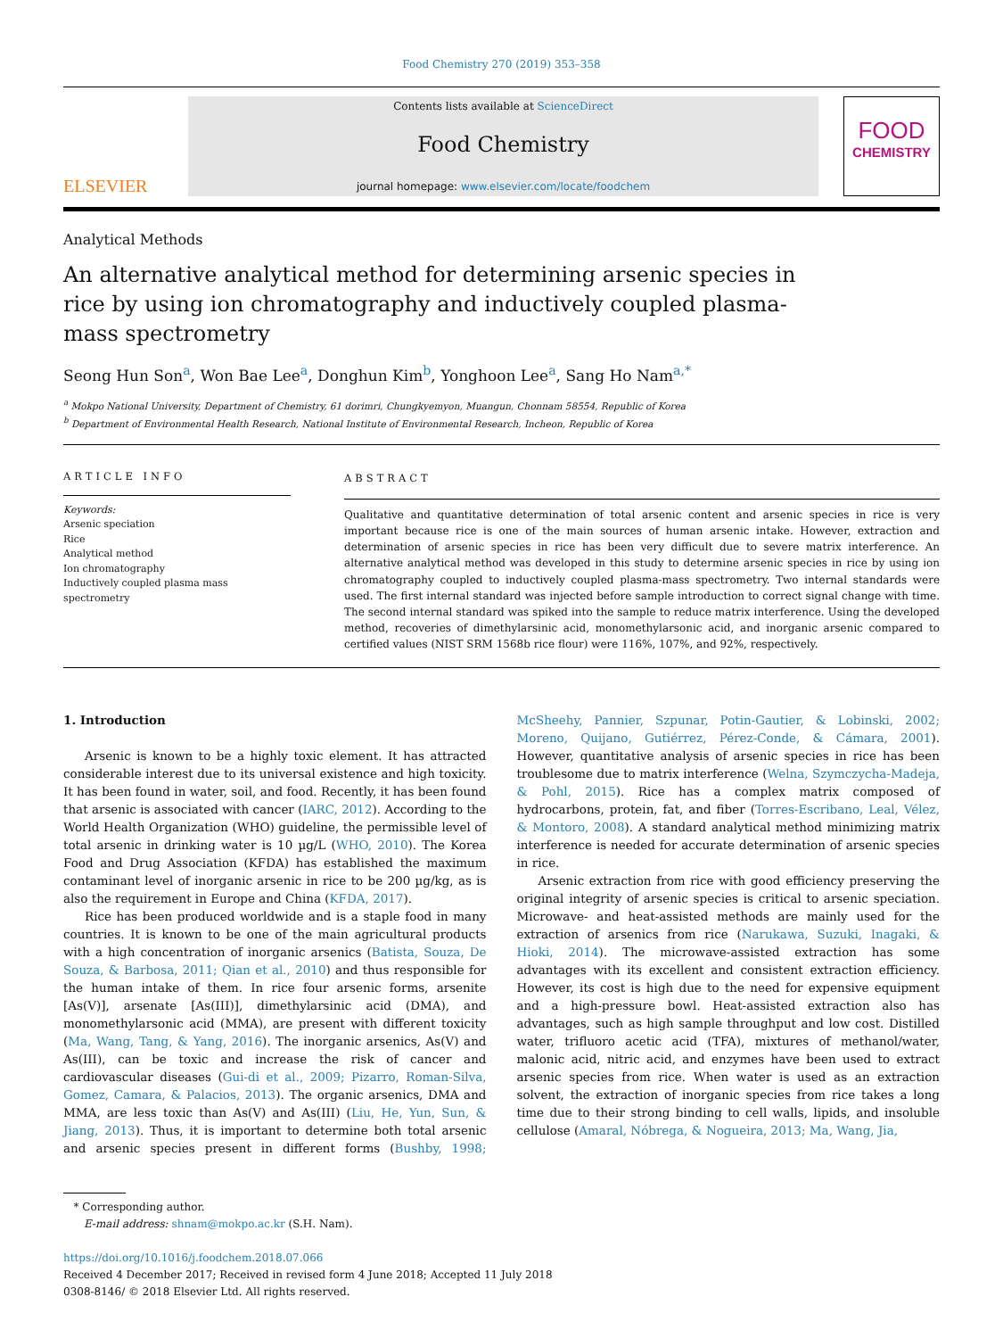Food Chemistry 270 (2019) 353–358
ELSEVIER
Contents lists available at ScienceDirect
Food Chemistry
journal homepage: www.elsevier.com/locate/foodchem
FOOD
CHEMISTRY
Analytical Methods
An alternative analytical method for determining arsenic species in rice by using ion chromatography and inductively coupled plasma-mass spectrometry
Seong Hun Son<sup>a</sup>, Won Bae Lee<sup>a</sup>, Donghun Kim<sup>b</sup>, Yonghoon Lee<sup>a</sup>, Sang Ho Nam<sup>a,*</sup>
<sup>a</sup> Mokpo National University, Department of Chemistry, 61 dorimri, Chungkyemyon, Muangun, Chonnam 58554, Republic of Korea
<sup>b</sup> Department of Environmental Health Research, National Institute of Environmental Research, Incheon, Republic of Korea
ARTICLE INFO
Keywords:
Arsenic speciation
Rice
Analytical method
Ion chromatography
Inductively coupled plasma mass spectrometry
ABSTRACT
Qualitative and quantitative determination of total arsenic content and arsenic species in rice is very important because rice is one of the main sources of human arsenic intake. However, extraction and determination of arsenic species in rice has been very difficult due to severe matrix interference. An alternative analytical method was developed in this study to determine arsenic species in rice by using ion chromatography coupled to inductively coupled plasma-mass spectrometry. Two internal standards were used. The first internal standard was injected before sample introduction to correct signal change with time. The second internal standard was spiked into the sample to reduce matrix interference. Using the developed method, recoveries of dimethylarsinic acid, monomethylarsonic acid, and inorganic arsenic compared to certified values (NIST SRM 1568b rice flour) were 116%, 107%, and 92%, respectively.
1. Introduction
Arsenic is known to be a highly toxic element. It has attracted considerable interest due to its universal existence and high toxicity. It has been found in water, soil, and food. Recently, it has been found that arsenic is associated with cancer (IARC, 2012). According to the World Health Organization (WHO) guideline, the permissible level of total arsenic in drinking water is 10 µg/L (WHO, 2010). The Korea Food and Drug Association (KFDA) has established the maximum contaminant level of inorganic arsenic in rice to be 200 µg/kg, as is also the requirement in Europe and China (KFDA, 2017).
Rice has been produced worldwide and is a staple food in many countries. It is known to be one of the main agricultural products with a high concentration of inorganic arsenics (Batista, Souza, De Souza, & Barbosa, 2011; Qian et al., 2010) and thus responsible for the human intake of them. In rice four arsenic forms, arsenite [As(V)], arsenate [As(III)], dimethylarsinic acid (DMA), and monomethylarsonic acid (MMA), are present with different toxicity (Ma, Wang, Tang, & Yang, 2016). The inorganic arsenics, As(V) and As(III), can be toxic and increase the risk of cancer and cardiovascular diseases (Gui-di et al., 2009; Pizarro, Roman-Silva, Gomez, Camara, & Palacios, 2013). The organic arsenics, DMA and MMA, are less toxic than As(V) and As(III) (Liu, He, Yun, Sun, & Jiang, 2013). Thus, it is important to determine both total arsenic and arsenic species present in different forms (Bushby, 1998; McSheehy, Pannier, Szpunar, Potin-Gautier, & Lobinski, 2002; Moreno, Quijano, Gutiérrez, Pérez-Conde, & Cámara, 2001). However, quantitative analysis of arsenic species in rice has been troublesome due to matrix interference (Welna, Szymczycha-Madeja, & Pohl, 2015). Rice has a complex matrix composed of hydrocarbons, protein, fat, and fiber (Torres-Escribano, Leal, Vélez, & Montoro, 2008). A standard analytical method minimizing matrix interference is needed for accurate determination of arsenic species in rice.
Arsenic extraction from rice with good efficiency preserving the original integrity of arsenic species is critical to arsenic speciation. Microwave- and heat-assisted methods are mainly used for the extraction of arsenics from rice (Narukawa, Suzuki, Inagaki, & Hioki, 2014). The microwave-assisted extraction has some advantages with its excellent and consistent extraction efficiency. However, its cost is high due to the need for expensive equipment and a high-pressure bowl. Heat-assisted extraction also has advantages, such as high sample throughput and low cost. Distilled water, trifluoro acetic acid (TFA), mixtures of methanol/water, malonic acid, nitric acid, and enzymes have been used to extract arsenic species from rice. When water is used as an extraction solvent, the extraction of inorganic species from rice takes a long time due to their strong binding to cell walls, lipids, and insoluble cellulose (Amaral, Nóbrega, & Nogueira, 2013; Ma, Wang, Jia,
* Corresponding author.
E-mail address: shnam@mokpo.ac.kr (S.H. Nam).
https://doi.org/10.1016/j.foodchem.2018.07.066
Received 4 December 2017; Received in revised form 4 June 2018; Accepted 11 July 2018
0308-8146/ © 2018 Elsevier Ltd. All rights reserved.